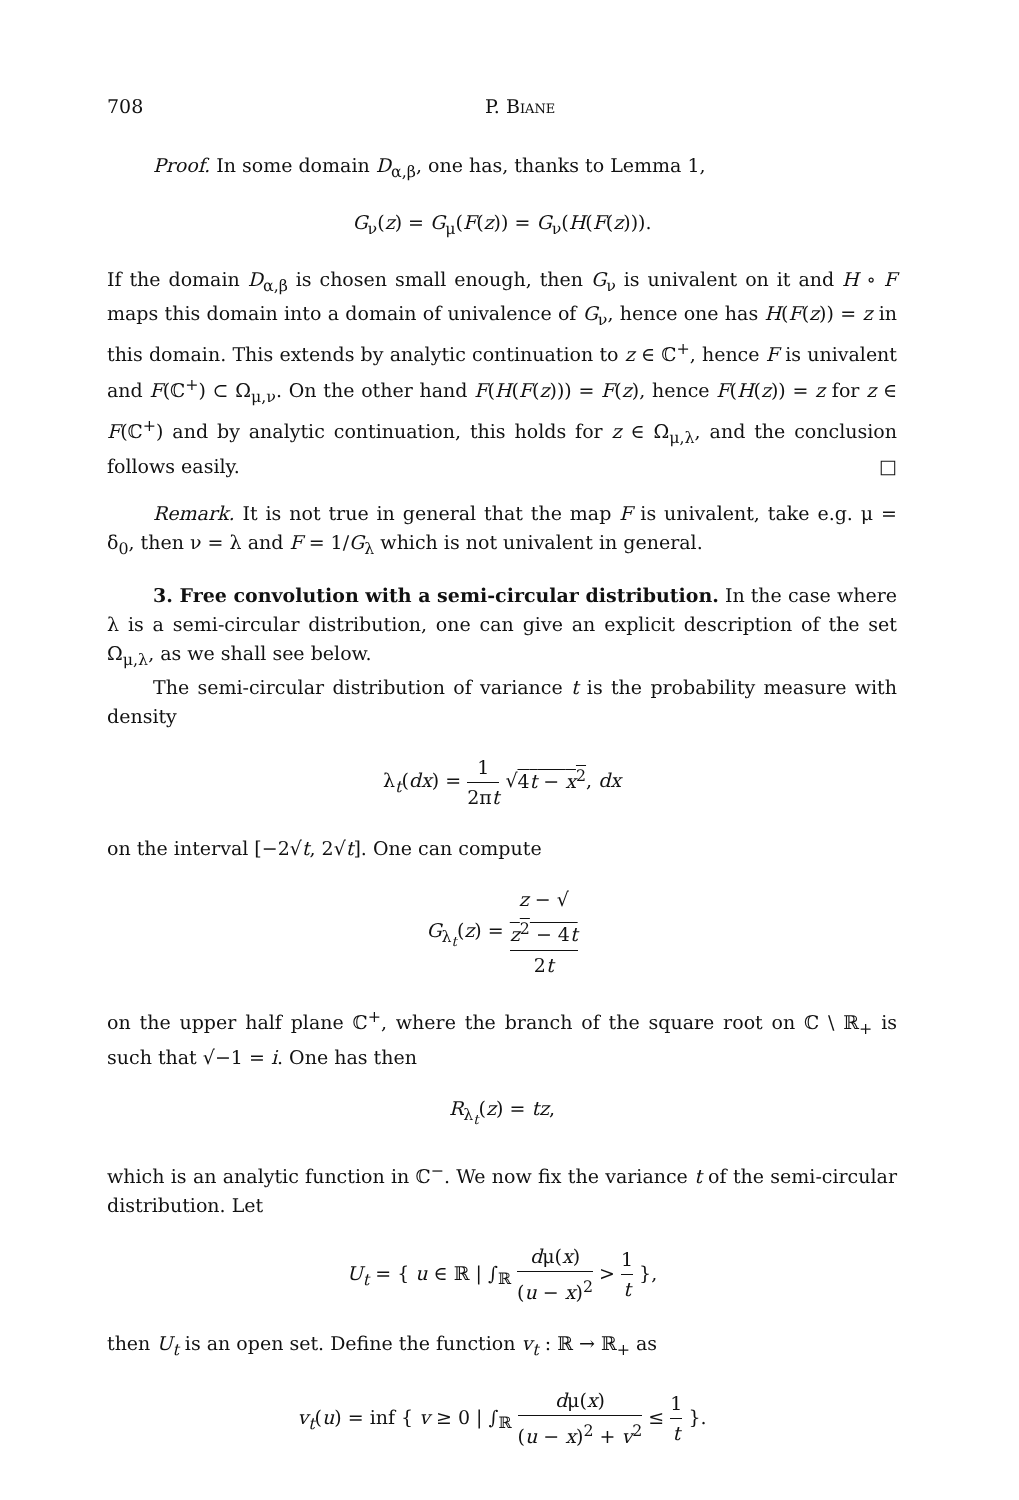708 P. Biane
Proof. In some domain D<sub>α,β</sub>, one has, thanks to Lemma 1,
G<sub>ν</sub>(z) = G<sub>μ</sub>(F(z)) = G<sub>ν</sub>(H(F(z))).
If the domain D<sub>α,β</sub> is chosen small enough, then G<sub>ν</sub> is univalent on it and H ∘ F maps this domain into a domain of univalence of G<sub>ν</sub>, hence one has H(F(z)) = z in this domain. This extends by analytic continuation to z ∈ ℂ<sup>+</sup>, hence F is univalent and F(ℂ<sup>+</sup>) ⊂ Ω<sub>μ,ν</sub>. On the other hand F(H(F(z))) = F(z), hence F(H(z)) = z for z ∈ F(ℂ<sup>+</sup>) and by analytic continuation, this holds for z ∈ Ω<sub>μ,λ</sub>, and the conclusion follows easily. □
Remark. It is not true in general that the map F is univalent, take e.g. μ = δ<sub>0</sub>, then ν = λ and F = 1/G<sub>λ</sub> which is not univalent in general.
3. Free convolution with a semi-circular distribution. In the case where λ is a semi-circular distribution, one can give an explicit description of the set Ω<sub>μ,λ</sub>, as we shall see below.
The semi-circular distribution of variance t is the probability measure with density
λ<sub>t</sub>(dx) = 1 2πt √4t − x<sup>2</sup>, dx
on the interval [−2√t, 2√t]. One can compute
G<sub>λ<sub>t</sub></sub>(z) = z − √
z<sup>2</sup> − 4t 2t
on the upper half plane ℂ<sup>+</sup>, where the branch of the square root on ℂ \ ℝ<sub>+</sub> is such that √−1 = i. One has then
R<sub>λ<sub>t</sub></sub>(z) = tz,
which is an analytic function in ℂ<sup>−</sup>. We now fix the variance t of the semi-circular distribution. Let
U<sub>t</sub> = { u ∈ ℝ | ∫<sub>ℝ</sub> dμ(x) (u − x)<sup>2</sup> > 1 t },
then U<sub>t</sub> is an open set. Define the function v<sub>t</sub> : ℝ → ℝ<sub>+</sub> as
v<sub>t</sub>(u) = inf { v ≥ 0 | ∫<sub>ℝ</sub> dμ(x) (u − x)<sup>2</sup> + v<sup>2</sup> ≤ 1 t }.